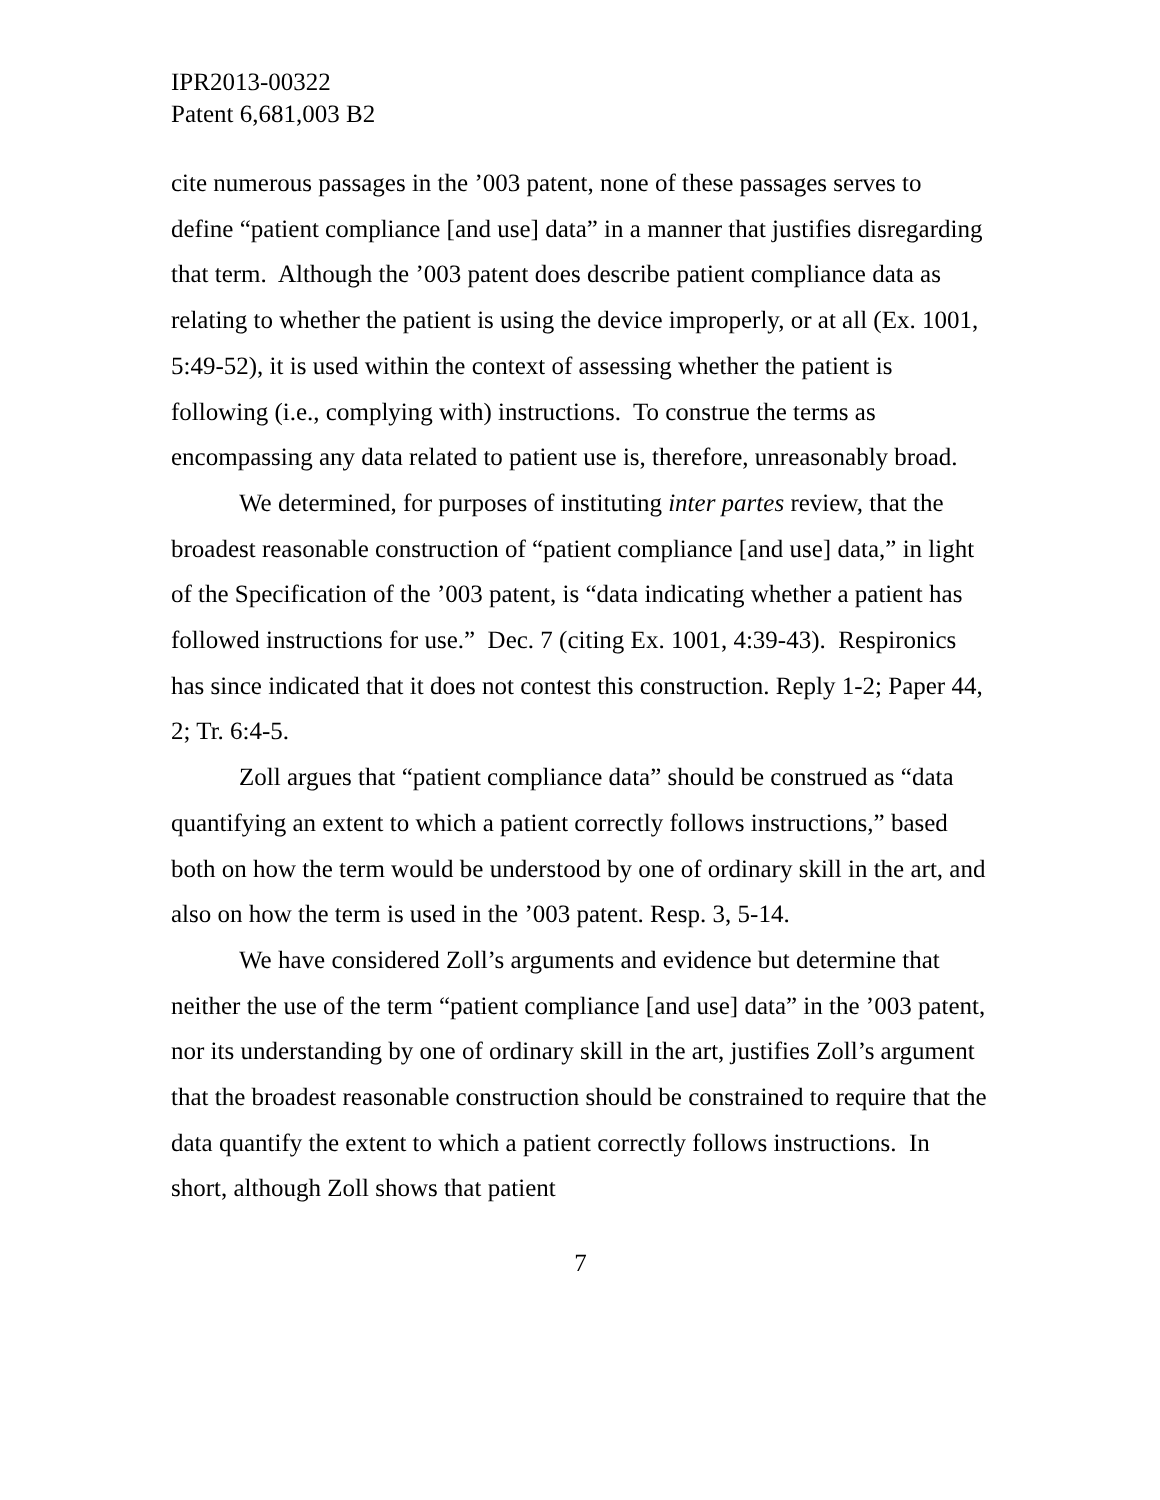IPR2013-00322
Patent 6,681,003 B2
cite numerous passages in the ’003 patent, none of these passages serves to define “patient compliance [and use] data” in a manner that justifies disregarding that term. Although the ’003 patent does describe patient compliance data as relating to whether the patient is using the device improperly, or at all (Ex. 1001, 5:49-52), it is used within the context of assessing whether the patient is following (i.e., complying with) instructions. To construe the terms as encompassing any data related to patient use is, therefore, unreasonably broad.
We determined, for purposes of instituting inter partes review, that the broadest reasonable construction of “patient compliance [and use] data,” in light of the Specification of the ’003 patent, is “data indicating whether a patient has followed instructions for use.” Dec. 7 (citing Ex. 1001, 4:39-43). Respironics has since indicated that it does not contest this construction. Reply 1-2; Paper 44, 2; Tr. 6:4-5.
Zoll argues that “patient compliance data” should be construed as “data quantifying an extent to which a patient correctly follows instructions,” based both on how the term would be understood by one of ordinary skill in the art, and also on how the term is used in the ’003 patent. Resp. 3, 5-14.
We have considered Zoll’s arguments and evidence but determine that neither the use of the term “patient compliance [and use] data” in the ’003 patent, nor its understanding by one of ordinary skill in the art, justifies Zoll’s argument that the broadest reasonable construction should be constrained to require that the data quantify the extent to which a patient correctly follows instructions. In short, although Zoll shows that patient
7